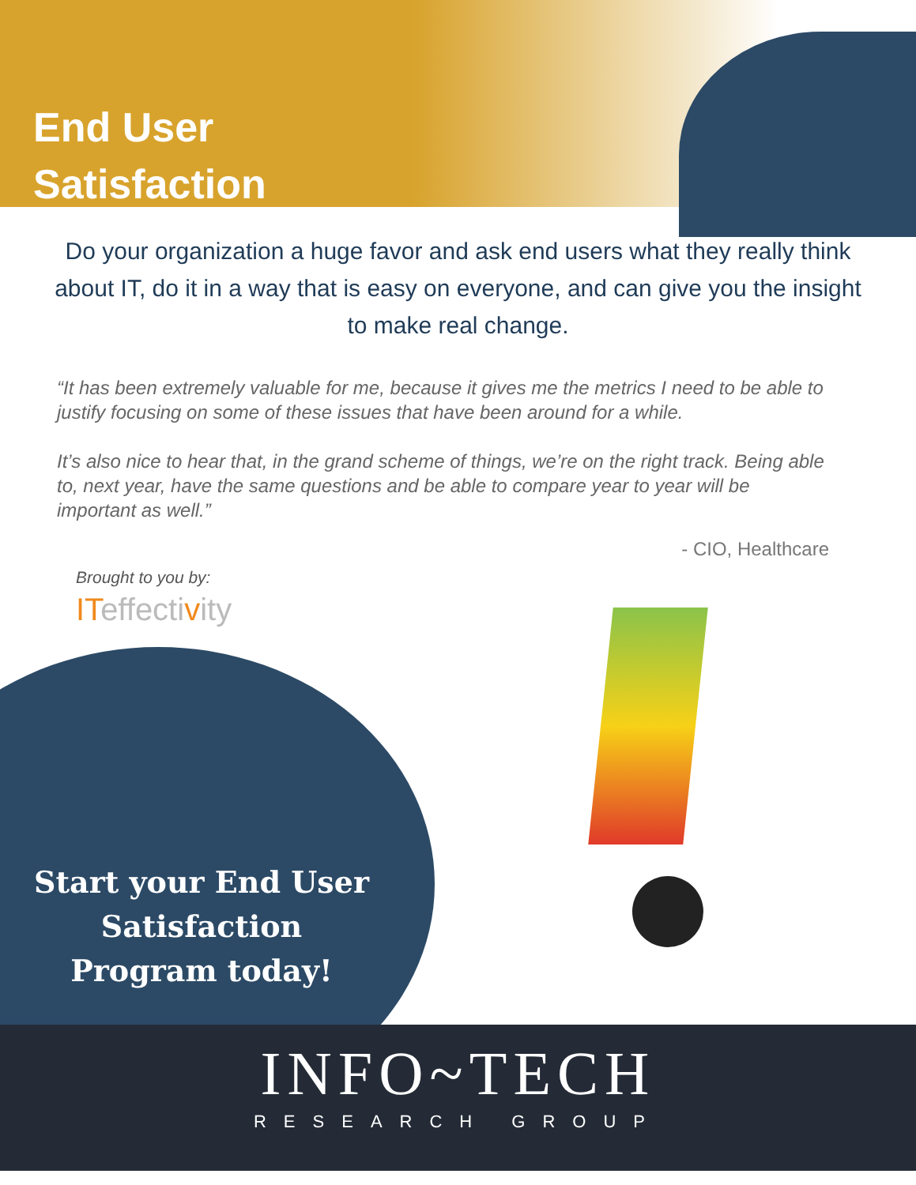End User
Satisfaction
Do your organization a huge favor and ask end users what they really think about IT, do it in a way that is easy on everyone, and can give you the insight to make real change.
“It has been extremely valuable for me, because it gives me the metrics I need to be able to justify focusing on some of these issues that have been around for a while.
It’s also nice to hear that, in the grand scheme of things, we’re on the right track. Being able to, next year, have the same questions and be able to compare year to year will be important as well.”
- CIO, Healthcare
Brought to you by:
ITeffectivity
Start your End User Satisfaction Program today!
INFO~TECH
RESEARCH GROUP